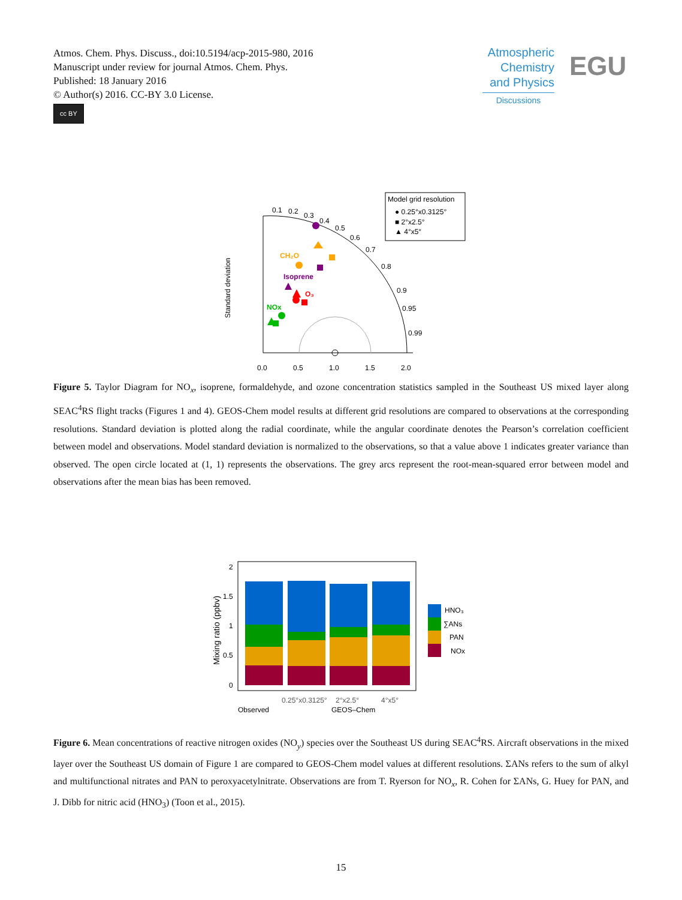Atmos. Chem. Phys. Discuss., doi:10.5194/acp-2015-980, 2016
Manuscript under review for journal Atmos. Chem. Phys.
Published: 18 January 2016
© Author(s) 2016. CC-BY 3.0 License.
cc BY
Atmospheric
Chemistry
and Physics
Discussions
EGU
0.0
0.5
1.0
1.5
2.0
Standard deviation
0.1
0.2
0.3
0.4
0.5
0.6
0.7
0.8
0.9
0.95
0.99
CH₂O
Isoprene
O₃
NOx
Model grid resolution
● 0.25°x0.3125°
■ 2°x2.5°
▲ 4°x5°
Figure 5. Taylor Diagram for NO<sub>x</sub>, isoprene, formaldehyde, and ozone concentration statistics sampled in the Southeast US mixed layer along SEAC<sup>4</sup>RS flight tracks (Figures 1 and 4). GEOS-Chem model results at different grid resolutions are compared to observations at the corresponding resolutions. Standard deviation is plotted along the radial coordinate, while the angular coordinate denotes the Pearson’s correlation coefficient between model and observations. Model standard deviation is normalized to the observations, so that a value above 1 indicates greater variance than observed. The open circle located at (1, 1) represents the observations. The grey arcs represent the root-mean-squared error between model and observations after the mean bias has been removed.
2
1.5
1
0.5
0
Mixing ratio (ppbv)
0.25°x0.3125°
2°x2.5°
4°x5°
Observed
GEOS–Chem
HNO₃
∑ANs
PAN
NOx
Figure 6. Mean concentrations of reactive nitrogen oxides (NO<sub>y</sub>) species over the Southeast US during SEAC<sup>4</sup>RS. Aircraft observations in the mixed layer over the Southeast US domain of Figure 1 are compared to GEOS-Chem model values at different resolutions. ΣANs refers to the sum of alkyl and multifunctional nitrates and PAN to peroxyacetylnitrate. Observations are from T. Ryerson for NO<sub>x</sub>, R. Cohen for ΣANs, G. Huey for PAN, and J. Dibb for nitric acid (HNO<sub>3</sub>) (Toon et al., 2015).
15